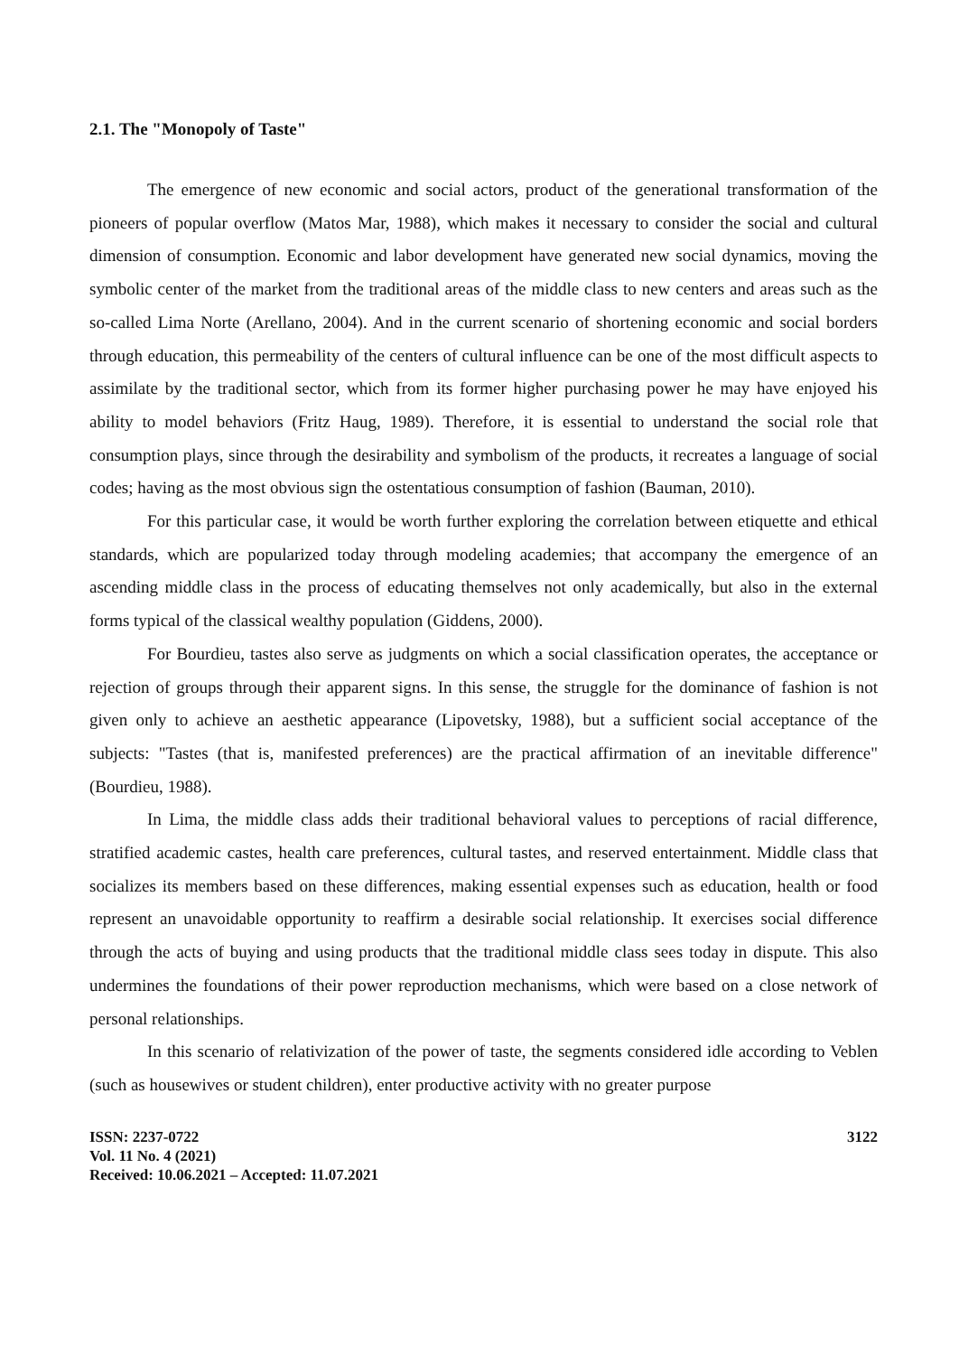2.1. The "Monopoly of Taste"
The emergence of new economic and social actors, product of the generational transformation of the pioneers of popular overflow (Matos Mar, 1988), which makes it necessary to consider the social and cultural dimension of consumption. Economic and labor development have generated new social dynamics, moving the symbolic center of the market from the traditional areas of the middle class to new centers and areas such as the so-called Lima Norte (Arellano, 2004). And in the current scenario of shortening economic and social borders through education, this permeability of the centers of cultural influence can be one of the most difficult aspects to assimilate by the traditional sector, which from its former higher purchasing power he may have enjoyed his ability to model behaviors (Fritz Haug, 1989). Therefore, it is essential to understand the social role that consumption plays, since through the desirability and symbolism of the products, it recreates a language of social codes; having as the most obvious sign the ostentatious consumption of fashion (Bauman, 2010).
For this particular case, it would be worth further exploring the correlation between etiquette and ethical standards, which are popularized today through modeling academies; that accompany the emergence of an ascending middle class in the process of educating themselves not only academically, but also in the external forms typical of the classical wealthy population (Giddens, 2000).
For Bourdieu, tastes also serve as judgments on which a social classification operates, the acceptance or rejection of groups through their apparent signs. In this sense, the struggle for the dominance of fashion is not given only to achieve an aesthetic appearance (Lipovetsky, 1988), but a sufficient social acceptance of the subjects: "Tastes (that is, manifested preferences) are the practical affirmation of an inevitable difference"(Bourdieu, 1988).
In Lima, the middle class adds their traditional behavioral values to perceptions of racial difference, stratified academic castes, health care preferences, cultural tastes, and reserved entertainment. Middle class that socializes its members based on these differences, making essential expenses such as education, health or food represent an unavoidable opportunity to reaffirm a desirable social relationship. It exercises social difference through the acts of buying and using products that the traditional middle class sees today in dispute. This also undermines the foundations of their power reproduction mechanisms, which were based on a close network of personal relationships.
In this scenario of relativization of the power of taste, the segments considered idle according to Veblen (such as housewives or student children), enter productive activity with no greater purpose
ISSN: 2237-0722
Vol. 11 No. 4 (2021)
Received: 10.06.2021 – Accepted: 11.07.2021
3122